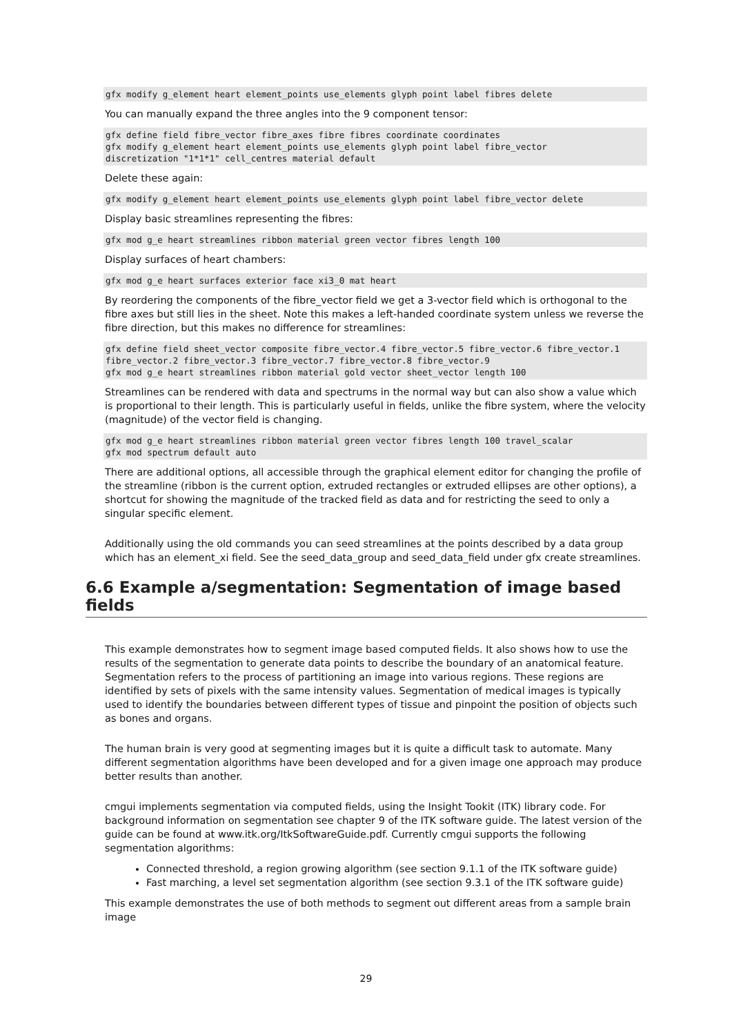gfx modify g_element heart element_points use_elements glyph point label fibres delete
You can manually expand the three angles into the 9 component tensor:
gfx define field fibre_vector fibre_axes fibre fibres coordinate coordinates
gfx modify g_element heart element_points use_elements glyph point label fibre_vector
discretization "1*1*1" cell_centres material default
Delete these again:
gfx modify g_element heart element_points use_elements glyph point label fibre_vector delete
Display basic streamlines representing the fibres:
gfx mod g_e heart streamlines ribbon material green vector fibres length 100
Display surfaces of heart chambers:
gfx mod g_e heart surfaces exterior face xi3_0 mat heart
By reordering the components of the fibre_vector field we get a 3-vector field which is orthogonal to the fibre axes but still lies in the sheet. Note this makes a left-handed coordinate system unless we reverse the fibre direction, but this makes no difference for streamlines:
gfx define field sheet_vector composite fibre_vector.4 fibre_vector.5 fibre_vector.6 fibre_vector.1
fibre_vector.2 fibre_vector.3 fibre_vector.7 fibre_vector.8 fibre_vector.9
gfx mod g_e heart streamlines ribbon material gold vector sheet_vector length 100
Streamlines can be rendered with data and spectrums in the normal way but can also show a value which is proportional to their length. This is particularly useful in fields, unlike the fibre system, where the velocity (magnitude) of the vector field is changing.
gfx mod g_e heart streamlines ribbon material green vector fibres length 100 travel_scalar
gfx mod spectrum default auto
There are additional options, all accessible through the graphical element editor for changing the profile of the streamline (ribbon is the current option, extruded rectangles or extruded ellipses are other options), a shortcut for showing the magnitude of the tracked field as data and for restricting the seed to only a singular specific element.
Additionally using the old commands you can seed streamlines at the points described by a data group which has an element_xi field. See the seed_data_group and seed_data_field under gfx create streamlines.
6.6 Example a/segmentation: Segmentation of image based fields
This example demonstrates how to segment image based computed fields. It also shows how to use the results of the segmentation to generate data points to describe the boundary of an anatomical feature. Segmentation refers to the process of partitioning an image into various regions. These regions are identified by sets of pixels with the same intensity values. Segmentation of medical images is typically used to identify the boundaries between different types of tissue and pinpoint the position of objects such as bones and organs.
The human brain is very good at segmenting images but it is quite a difficult task to automate. Many different segmentation algorithms have been developed and for a given image one approach may produce better results than another.
cmgui implements segmentation via computed fields, using the Insight Tookit (ITK) library code. For background information on segmentation see chapter 9 of the ITK software guide. The latest version of the guide can be found at www.itk.org/ItkSoftwareGuide.pdf. Currently cmgui supports the following segmentation algorithms:
Connected threshold, a region growing algorithm (see section 9.1.1 of the ITK software guide)
Fast marching, a level set segmentation algorithm (see section 9.3.1 of the ITK software guide)
This example demonstrates the use of both methods to segment out different areas from a sample brain image
29